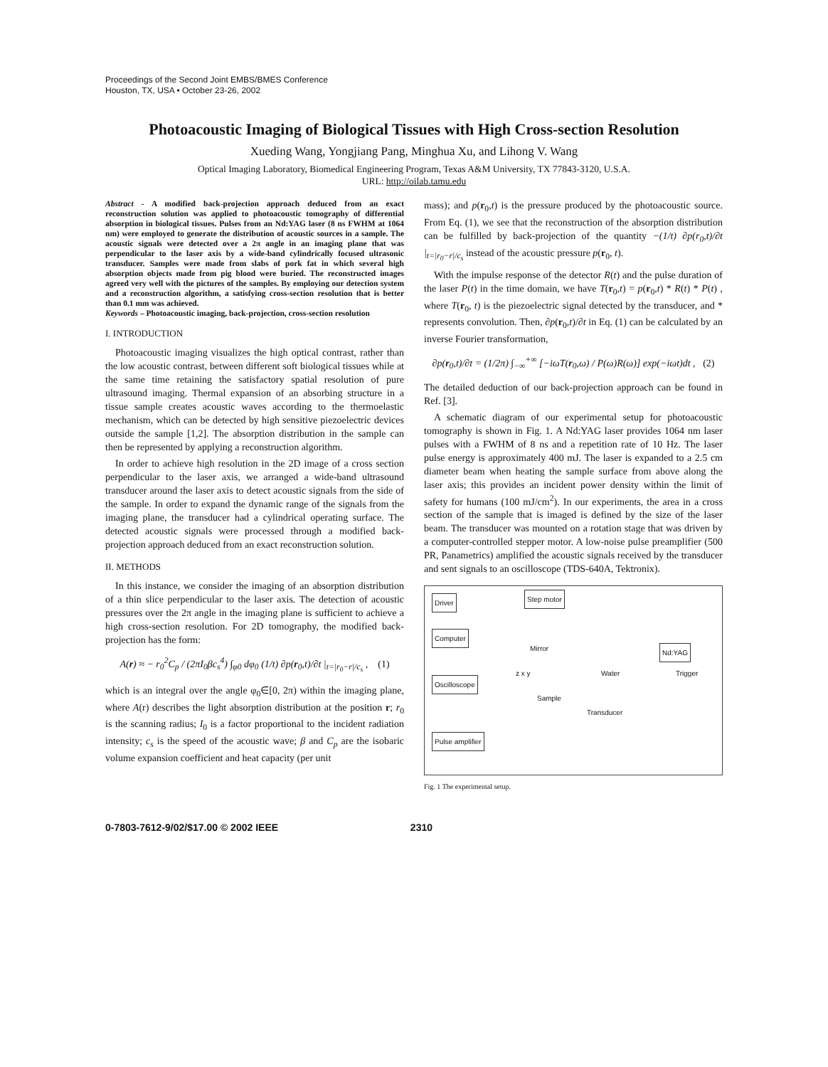Proceedings of the Second Joint EMBS/BMES Conference
Houston, TX, USA • October 23-26, 2002
Photoacoustic Imaging of Biological Tissues with High Cross-section Resolution
Xueding Wang, Yongjiang Pang, Minghua Xu, and Lihong V. Wang
Optical Imaging Laboratory, Biomedical Engineering Program, Texas A&M University, TX 77843-3120, U.S.A.
URL: http://oilab.tamu.edu
Abstract - A modified back-projection approach deduced from an exact reconstruction solution was applied to photoacoustic tomography of differential absorption in biological tissues. Pulses from an Nd:YAG laser (8 ns FWHM at 1064 nm) were employed to generate the distribution of acoustic sources in a sample. The acoustic signals were detected over a 2π angle in an imaging plane that was perpendicular to the laser axis by a wide-band cylindrically focused ultrasonic transducer. Samples were made from slabs of pork fat in which several high absorption objects made from pig blood were buried. The reconstructed images agreed very well with the pictures of the samples. By employing our detection system and a reconstruction algorithm, a satisfying cross-section resolution that is better than 0.1 mm was achieved.
Keywords – Photoacoustic imaging, back-projection, cross-section resolution
I. INTRODUCTION
Photoacoustic imaging visualizes the high optical contrast, rather than the low acoustic contrast, between different soft biological tissues while at the same time retaining the satisfactory spatial resolution of pure ultrasound imaging. Thermal expansion of an absorbing structure in a tissue sample creates acoustic waves according to the thermoelastic mechanism, which can be detected by high sensitive piezoelectric devices outside the sample [1,2]. The absorption distribution in the sample can then be represented by applying a reconstruction algorithm.
In order to achieve high resolution in the 2D image of a cross section perpendicular to the laser axis, we arranged a wide-band ultrasound transducer around the laser axis to detect acoustic signals from the side of the sample. In order to expand the dynamic range of the signals from the imaging plane, the transducer had a cylindrical operating surface. The detected acoustic signals were processed through a modified back-projection approach deduced from an exact reconstruction solution.
II. METHODS
In this instance, we consider the imaging of an absorption distribution of a thin slice perpendicular to the laser axis. The detection of acoustic pressures over the 2π angle in the imaging plane is sufficient to achieve a high cross-section resolution. For 2D tomography, the modified back-projection has the form:
A(r) ≈ − r<sub>0</sub><sup>2</sup>C<sub>p</sub> / (2πI<sub>0</sub>βc<sub>s</sub><sup>4</sup>) ∫<sub>φ0</sub> dφ<sub>0</sub> (1/t) ∂p(r<sub>0</sub>,t)/∂t |<sub>t=|r<sub>0</sub>−r|/c<sub>s</sub></sub> , (1)
which is an integral over the angle φ<sub>0</sub>∈[0, 2π) within the imaging plane, where A(r) describes the light absorption distribution at the position r; r<sub>0</sub> is the scanning radius; I<sub>0</sub> is a factor proportional to the incident radiation intensity; c<sub>s</sub> is the speed of the acoustic wave; β and C<sub>p</sub> are the isobaric volume expansion coefficient and heat capacity (per unit
mass); and p(r<sub>0</sub>,t) is the pressure produced by the photoacoustic source. From Eq. (1), we see that the reconstruction of the absorption distribution can be fulfilled by back-projection of the quantity −(1/t) ∂p(r<sub>0</sub>,t)/∂t |<sub>t=|r<sub>0</sub>−r|/c<sub>s</sub></sub> instead of the acoustic pressure p(r<sub>0</sub>, t).
With the impulse response of the detector R(t) and the pulse duration of the laser P(t) in the time domain, we have T(r<sub>0</sub>,t) = p(r<sub>0</sub>,t) * R(t) * P(t) , where T(r<sub>0</sub>, t) is the piezoelectric signal detected by the transducer, and * represents convolution. Then, ∂p(r<sub>0</sub>,t)/∂t in Eq. (1) can be calculated by an inverse Fourier transformation,
∂p(r<sub>0</sub>,t)/∂t = (1/2π) ∫<sub>−∞</sub><sup>+∞</sup> [−iωT(r<sub>0</sub>,ω) / P(ω)R(ω)] exp(−iωt)dt , (2)
The detailed deduction of our back-projection approach can be found in Ref. [3].
A schematic diagram of our experimental setup for photoacoustic tomography is shown in Fig. 1. A Nd:YAG laser provides 1064 nm laser pulses with a FWHM of 8 ns and a repetition rate of 10 Hz. The laser pulse energy is approximately 400 mJ. The laser is expanded to a 2.5 cm diameter beam when heating the sample surface from above along the laser axis; this provides an incident power density within the limit of safety for humans (100 mJ/cm<sup>2</sup>). In our experiments, the area in a cross section of the sample that is imaged is defined by the size of the laser beam. The transducer was mounted on a rotation stage that was driven by a computer-controlled stepper motor. A low-noise pulse preamplifier (500 PR, Panametrics) amplified the acoustic signals received by the transducer and sent signals to an oscilloscope (TDS-640A, Tektronix).
Driver Step motor
Computer
Mirror Nd:YAG
Trigger
Water
Oscilloscope
z x y
Sample
Transducer
Pulse amplifier
Fig. 1 The experimental setup.
0-7803-7612-9/02/$17.00 © 2002 IEEE 2310